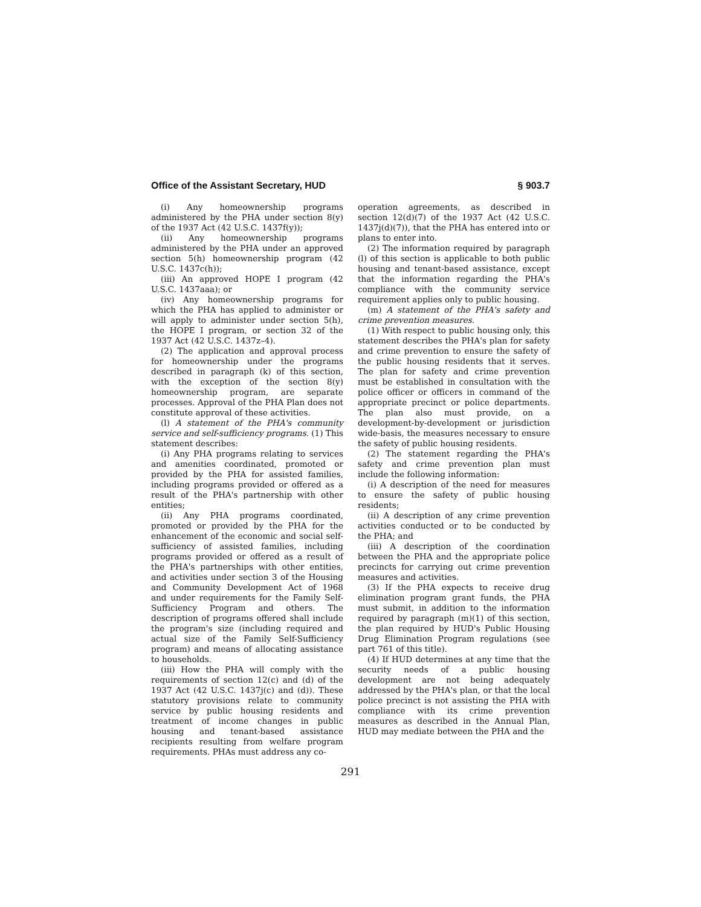Office of the Assistant Secretary, HUD § 903.7
(i) Any homeownership programs administered by the PHA under section 8(y) of the 1937 Act (42 U.S.C. 1437f(y));
(ii) Any homeownership programs administered by the PHA under an approved section 5(h) homeownership program (42 U.S.C. 1437c(h));
(iii) An approved HOPE I program (42 U.S.C. 1437aaa); or
(iv) Any homeownership programs for which the PHA has applied to administer or will apply to administer under section 5(h), the HOPE I program, or section 32 of the 1937 Act (42 U.S.C. 1437z–4).
(2) The application and approval process for homeownership under the programs described in paragraph (k) of this section, with the exception of the section 8(y) homeownership program, are separate processes. Approval of the PHA Plan does not constitute approval of these activities.
(l) A statement of the PHA's community service and self-sufficiency programs. (1) This statement describes:
(i) Any PHA programs relating to services and amenities coordinated, promoted or provided by the PHA for assisted families, including programs provided or offered as a result of the PHA's partnership with other entities;
(ii) Any PHA programs coordinated, promoted or provided by the PHA for the enhancement of the economic and social self-sufficiency of assisted families, including programs provided or offered as a result of the PHA's partnerships with other entities, and activities under section 3 of the Housing and Community Development Act of 1968 and under requirements for the Family Self-Sufficiency Program and others. The description of programs offered shall include the program's size (including required and actual size of the Family Self-Sufficiency program) and means of allocating assistance to households.
(iii) How the PHA will comply with the requirements of section 12(c) and (d) of the 1937 Act (42 U.S.C. 1437j(c) and (d)). These statutory provisions relate to community service by public housing residents and treatment of income changes in public housing and tenant-based assistance recipients resulting from welfare program requirements. PHAs must address any co-
operation agreements, as described in section 12(d)(7) of the 1937 Act (42 U.S.C. 1437j(d)(7)), that the PHA has entered into or plans to enter into.
(2) The information required by paragraph (l) of this section is applicable to both public housing and tenant-based assistance, except that the information regarding the PHA's compliance with the community service requirement applies only to public housing.
(m) A statement of the PHA's safety and crime prevention measures.
(1) With respect to public housing only, this statement describes the PHA's plan for safety and crime prevention to ensure the safety of the public housing residents that it serves. The plan for safety and crime prevention must be established in consultation with the police officer or officers in command of the appropriate precinct or police departments. The plan also must provide, on a development-by-development or jurisdiction wide-basis, the measures necessary to ensure the safety of public housing residents.
(2) The statement regarding the PHA's safety and crime prevention plan must include the following information:
(i) A description of the need for measures to ensure the safety of public housing residents;
(ii) A description of any crime prevention activities conducted or to be conducted by the PHA; and
(iii) A description of the coordination between the PHA and the appropriate police precincts for carrying out crime prevention measures and activities.
(3) If the PHA expects to receive drug elimination program grant funds, the PHA must submit, in addition to the information required by paragraph (m)(1) of this section, the plan required by HUD's Public Housing Drug Elimination Program regulations (see part 761 of this title).
(4) If HUD determines at any time that the security needs of a public housing development are not being adequately addressed by the PHA's plan, or that the local police precinct is not assisting the PHA with compliance with its crime prevention measures as described in the Annual Plan, HUD may mediate between the PHA and the
291